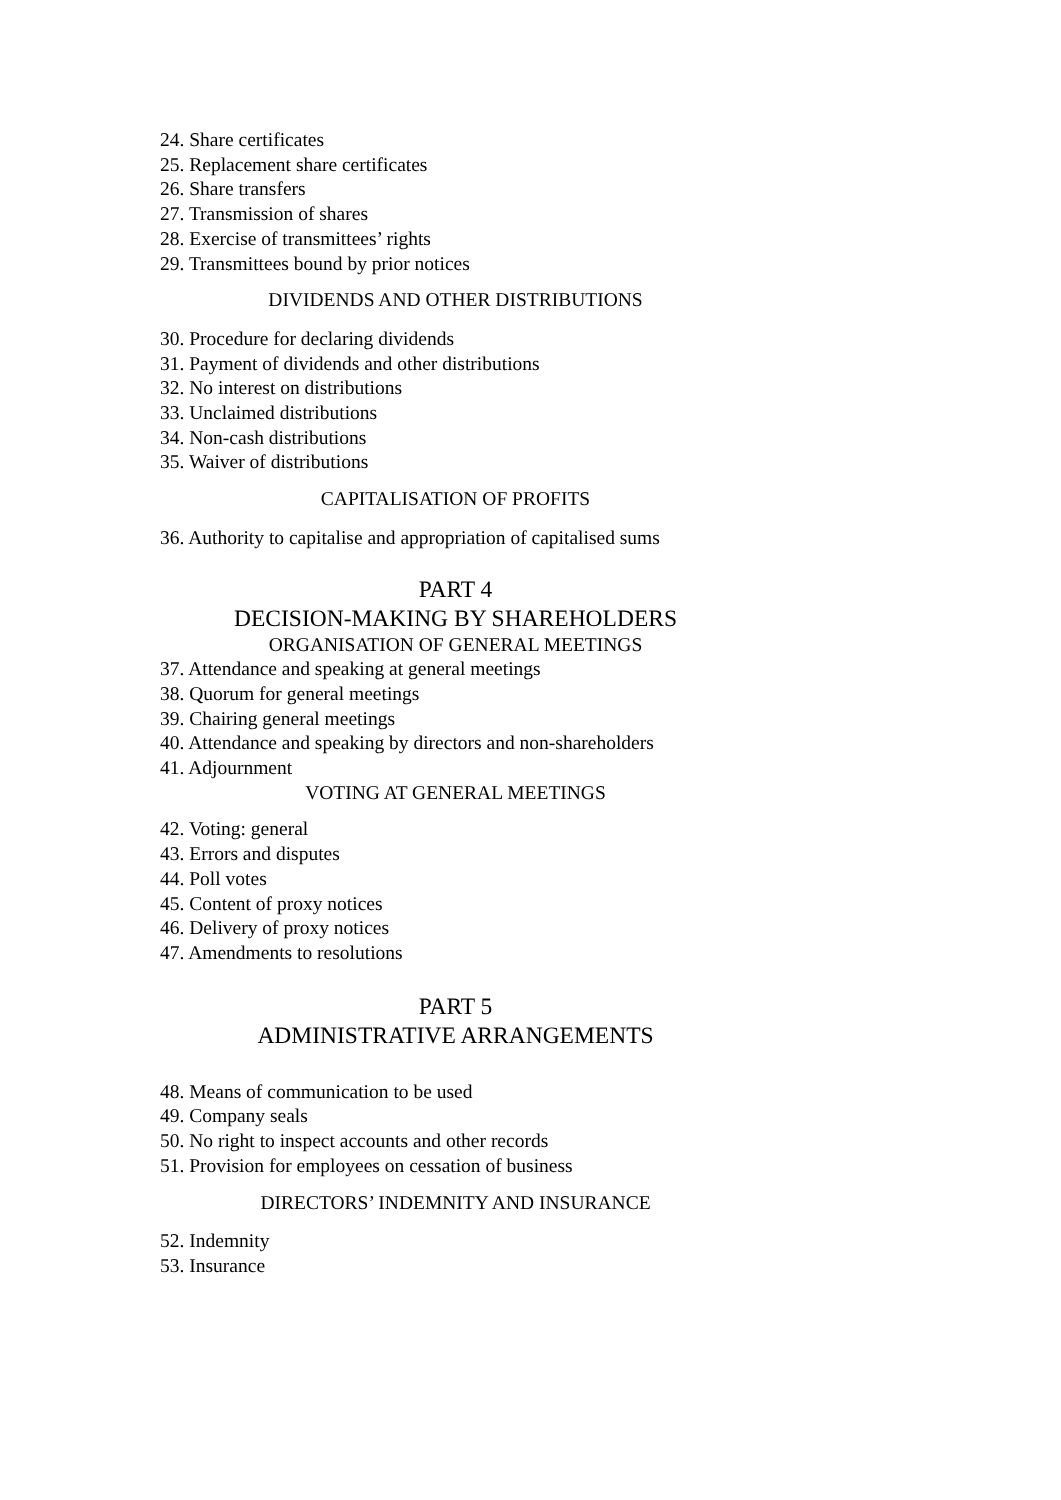24. Share certificates
25. Replacement share certificates
26. Share transfers
27. Transmission of shares
28. Exercise of transmittees’ rights
29. Transmittees bound by prior notices
DIVIDENDS AND OTHER DISTRIBUTIONS
30. Procedure for declaring dividends
31. Payment of dividends and other distributions
32. No interest on distributions
33. Unclaimed distributions
34. Non-cash distributions
35. Waiver of distributions
CAPITALISATION OF PROFITS
36. Authority to capitalise and appropriation of capitalised sums
PART 4
DECISION-MAKING BY SHAREHOLDERS
ORGANISATION OF GENERAL MEETINGS
37. Attendance and speaking at general meetings
38. Quorum for general meetings
39. Chairing general meetings
40. Attendance and speaking by directors and non-shareholders
41. Adjournment
VOTING AT GENERAL MEETINGS
42. Voting: general
43. Errors and disputes
44. Poll votes
45. Content of proxy notices
46. Delivery of proxy notices
47. Amendments to resolutions
PART 5
ADMINISTRATIVE ARRANGEMENTS
48. Means of communication to be used
49. Company seals
50. No right to inspect accounts and other records
51. Provision for employees on cessation of business
DIRECTORS’ INDEMNITY AND INSURANCE
52. Indemnity
53. Insurance